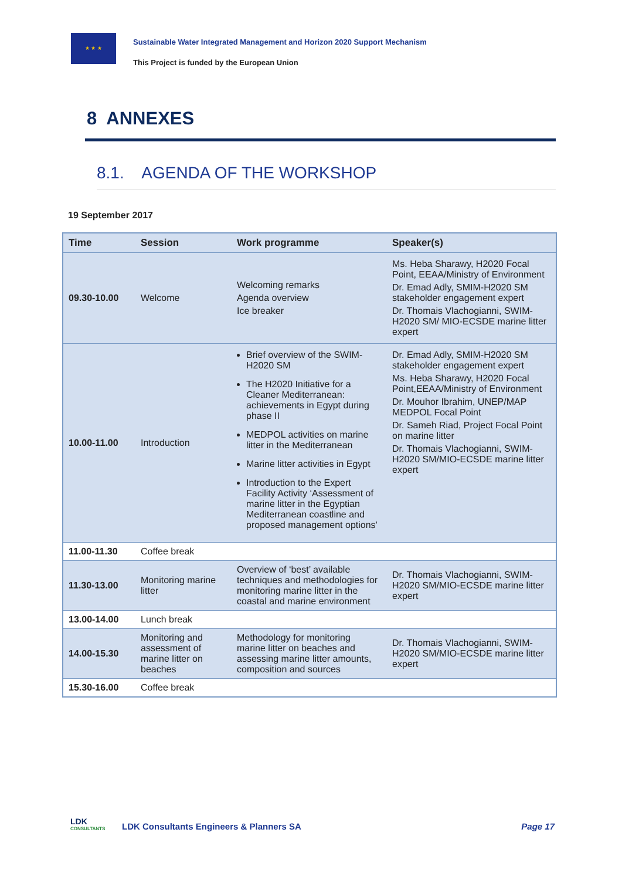★ ★ ★
Sustainable Water Integrated Management and Horizon 2020 Support Mechanism
This Project is funded by the European Union
8 ANNEXES
8.1. AGENDA OF THE WORKSHOP
19 September 2017
| Time | Session | Work programme | Speaker(s) |
| --- | --- | --- | --- |
| 09.30-10.00 | Welcome | Welcoming remarks Agenda overview Ice breaker | Ms. Heba Sharawy, H2020 Focal Point, EEAA/Ministry of Environment Dr. Emad Adly, SMIM-H2020 SM stakeholder engagement expert Dr. Thomais Vlachogianni, SWIM-H2020 SM/ MIO-ECSDE marine litter expert |
| 10.00-11.00 | Introduction | Brief overview of the SWIM-H2020 SM The H2020 Initiative for a Cleaner Mediterranean: achievements in Egypt during phase II MEDPOL activities on marine litter in the Mediterranean Marine litter activities in Egypt Introduction to the Expert Facility Activity ‘Assessment of marine litter in the Egyptian Mediterranean coastline and proposed management options’ | Dr. Emad Adly, SMIM-H2020 SM stakeholder engagement expert Ms. Heba Sharawy, H2020 Focal Point,EEAA/Ministry of Environment Dr. Mouhor Ibrahim, UNEP/MAP MEDPOL Focal Point Dr. Sameh Riad, Project Focal Point on marine litter Dr. Thomais Vlachogianni, SWIM-H2020 SM/MIO-ECSDE marine litter expert |
| 11.00-11.30 | Coffee break | | |
| 11.30-13.00 | Monitoring marine litter | Overview of ‘best’ available techniques and methodologies for monitoring marine litter in the coastal and marine environment | Dr. Thomais Vlachogianni, SWIM-H2020 SM/MIO-ECSDE marine litter expert |
| 13.00-14.00 | Lunch break | | |
| 14.00-15.30 | Monitoring and assessment of marine litter on beaches | Methodology for monitoring marine litter on beaches and assessing marine litter amounts, composition and sources | Dr. Thomais Vlachogianni, SWIM-H2020 SM/MIO-ECSDE marine litter expert |
| 15.30-16.00 | Coffee break | | |
LDK
CONSULTANTS
LDK Consultants Engineers & Planners SA
Page 17